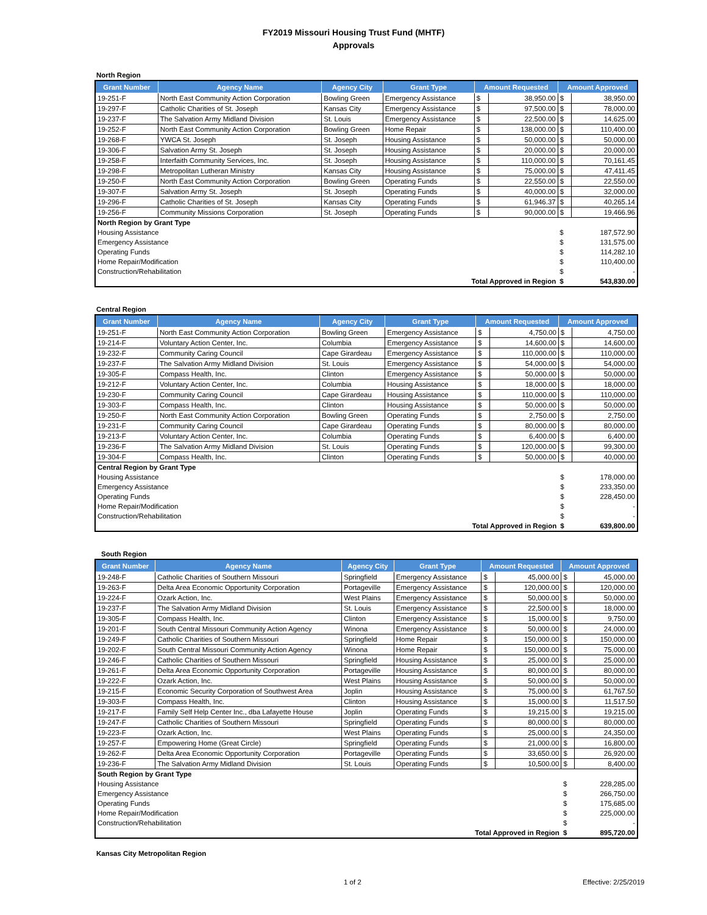FY2019 Missouri Housing Trust Fund (MHTF)
Approvals
North Region
| Grant Number | Agency Name | Agency City | Grant Type | Amount Requested | | Amount Approved | |
| --- | --- | --- | --- | --- | --- | --- | --- |
| 19-251-F | North East Community Action Corporation | Bowling Green | Emergency Assistance | $ | 38,950.00 | $ | 38,950.00 |
| 19-297-F | Catholic Charities of St. Joseph | Kansas City | Emergency Assistance | $ | 97,500.00 | $ | 78,000.00 |
| 19-237-F | The Salvation Army Midland Division | St. Louis | Emergency Assistance | $ | 22,500.00 | $ | 14,625.00 |
| 19-252-F | North East Community Action Corporation | Bowling Green | Home Repair | $ | 138,000.00 | $ | 110,400.00 |
| 19-268-F | YWCA St. Joseph | St. Joseph | Housing Assistance | $ | 50,000.00 | $ | 50,000.00 |
| 19-306-F | Salvation Army St. Joseph | St. Joseph | Housing Assistance | $ | 20,000.00 | $ | 20,000.00 |
| 19-258-F | Interfaith Community Services, Inc. | St. Joseph | Housing Assistance | $ | 110,000.00 | $ | 70,161.45 |
| 19-298-F | Metropolitan Lutheran Ministry | Kansas City | Housing Assistance | $ | 75,000.00 | $ | 47,411.45 |
| 19-250-F | North East Community Action Corporation | Bowling Green | Operating Funds | $ | 22,550.00 | $ | 22,550.00 |
| 19-307-F | Salvation Army St. Joseph | St. Joseph | Operating Funds | $ | 40,000.00 | $ | 32,000.00 |
| 19-296-F | Catholic Charities of St. Joseph | Kansas City | Operating Funds | $ | 61,946.37 | $ | 40,265.14 |
| 19-256-F | Community Missions Corporation | St. Joseph | Operating Funds | $ | 90,000.00 | $ | 19,466.96 |
| North Region by Grant Type | | | | | | | |
| Housing Assistance | | | | | | $ | 187,572.90 |
| Emergency Assistance | | | | | | $ | 131,575.00 |
| Operating Funds | | | | | | $ | 114,282.10 |
| Home Repair/Modification | | | | | | $ | 110,400.00 |
| Construction/Rehabilitation | | | | | | $ | - |
| Total Approved in Region | | | | | | $ | 543,830.00 |
Central Region
| Grant Number | Agency Name | Agency City | Grant Type | Amount Requested | | Amount Approved | |
| --- | --- | --- | --- | --- | --- | --- | --- |
| 19-251-F | North East Community Action Corporation | Bowling Green | Emergency Assistance | $ | 4,750.00 | $ | 4,750.00 |
| 19-214-F | Voluntary Action Center, Inc. | Columbia | Emergency Assistance | $ | 14,600.00 | $ | 14,600.00 |
| 19-232-F | Community Caring Council | Cape Girardeau | Emergency Assistance | $ | 110,000.00 | $ | 110,000.00 |
| 19-237-F | The Salvation Army Midland Division | St. Louis | Emergency Assistance | $ | 54,000.00 | $ | 54,000.00 |
| 19-305-F | Compass Health, Inc. | Clinton | Emergency Assistance | $ | 50,000.00 | $ | 50,000.00 |
| 19-212-F | Voluntary Action Center, Inc. | Columbia | Housing Assistance | $ | 18,000.00 | $ | 18,000.00 |
| 19-230-F | Community Caring Council | Cape Girardeau | Housing Assistance | $ | 110,000.00 | $ | 110,000.00 |
| 19-303-F | Compass Health, Inc. | Clinton | Housing Assistance | $ | 50,000.00 | $ | 50,000.00 |
| 19-250-F | North East Community Action Corporation | Bowling Green | Operating Funds | $ | 2,750.00 | $ | 2,750.00 |
| 19-231-F | Community Caring Council | Cape Girardeau | Operating Funds | $ | 80,000.00 | $ | 80,000.00 |
| 19-213-F | Voluntary Action Center, Inc. | Columbia | Operating Funds | $ | 6,400.00 | $ | 6,400.00 |
| 19-236-F | The Salvation Army Midland Division | St. Louis | Operating Funds | $ | 120,000.00 | $ | 99,300.00 |
| 19-304-F | Compass Health, Inc. | Clinton | Operating Funds | $ | 50,000.00 | $ | 40,000.00 |
| Central Region by Grant Type | | | | | | | |
| Housing Assistance | | | | | | $ | 178,000.00 |
| Emergency Assistance | | | | | | $ | 233,350.00 |
| Operating Funds | | | | | | $ | 228,450.00 |
| Home Repair/Modification | | | | | | $ | - |
| Construction/Rehabilitation | | | | | | $ | - |
| Total Approved in Region | | | | | | $ | 639,800.00 |
South Region
| Grant Number | Agency Name | Agency City | Grant Type | Amount Requested | | Amount Approved | |
| --- | --- | --- | --- | --- | --- | --- | --- |
| 19-248-F | Catholic Charities of Southern Missouri | Springfield | Emergency Assistance | $ | 45,000.00 | $ | 45,000.00 |
| 19-263-F | Delta Area Economic Opportunity Corporation | Portageville | Emergency Assistance | $ | 120,000.00 | $ | 120,000.00 |
| 19-224-F | Ozark Action, Inc. | West Plains | Emergency Assistance | $ | 50,000.00 | $ | 50,000.00 |
| 19-237-F | The Salvation Army Midland Division | St. Louis | Emergency Assistance | $ | 22,500.00 | $ | 18,000.00 |
| 19-305-F | Compass Health, Inc. | Clinton | Emergency Assistance | $ | 15,000.00 | $ | 9,750.00 |
| 19-201-F | South Central Missouri Community Action Agency | Winona | Emergency Assistance | $ | 50,000.00 | $ | 24,000.00 |
| 19-249-F | Catholic Charities of Southern Missouri | Springfield | Home Repair | $ | 150,000.00 | $ | 150,000.00 |
| 19-202-F | South Central Missouri Community Action Agency | Winona | Home Repair | $ | 150,000.00 | $ | 75,000.00 |
| 19-246-F | Catholic Charities of Southern Missouri | Springfield | Housing Assistance | $ | 25,000.00 | $ | 25,000.00 |
| 19-261-F | Delta Area Economic Opportunity Corporation | Portageville | Housing Assistance | $ | 80,000.00 | $ | 80,000.00 |
| 19-222-F | Ozark Action, Inc. | West Plains | Housing Assistance | $ | 50,000.00 | $ | 50,000.00 |
| 19-215-F | Economic Security Corporation of Southwest Area | Joplin | Housing Assistance | $ | 75,000.00 | $ | 61,767.50 |
| 19-303-F | Compass Health, Inc. | Clinton | Housing Assistance | $ | 15,000.00 | $ | 11,517.50 |
| 19-217-F | Family Self Help Center Inc., dba Lafayette House | Joplin | Operating Funds | $ | 19,215.00 | $ | 19,215.00 |
| 19-247-F | Catholic Charities of Southern Missouri | Springfield | Operating Funds | $ | 80,000.00 | $ | 80,000.00 |
| 19-223-F | Ozark Action, Inc. | West Plains | Operating Funds | $ | 25,000.00 | $ | 24,350.00 |
| 19-257-F | Empowering Home (Great Circle) | Springfield | Operating Funds | $ | 21,000.00 | $ | 16,800.00 |
| 19-262-F | Delta Area Economic Opportunity Corporation | Portageville | Operating Funds | $ | 33,650.00 | $ | 26,920.00 |
| 19-236-F | The Salvation Army Midland Division | St. Louis | Operating Funds | $ | 10,500.00 | $ | 8,400.00 |
| South Region by Grant Type | | | | | | | |
| Housing Assistance | | | | | | $ | 228,285.00 |
| Emergency Assistance | | | | | | $ | 266,750.00 |
| Operating Funds | | | | | | $ | 175,685.00 |
| Home Repair/Modification | | | | | | $ | 225,000.00 |
| Construction/Rehabilitation | | | | | | $ | - |
| Total Approved in Region | | | | | | $ | 895,720.00 |
Kansas City Metropolitan Region
1 of 2 Effective: 2/25/2019